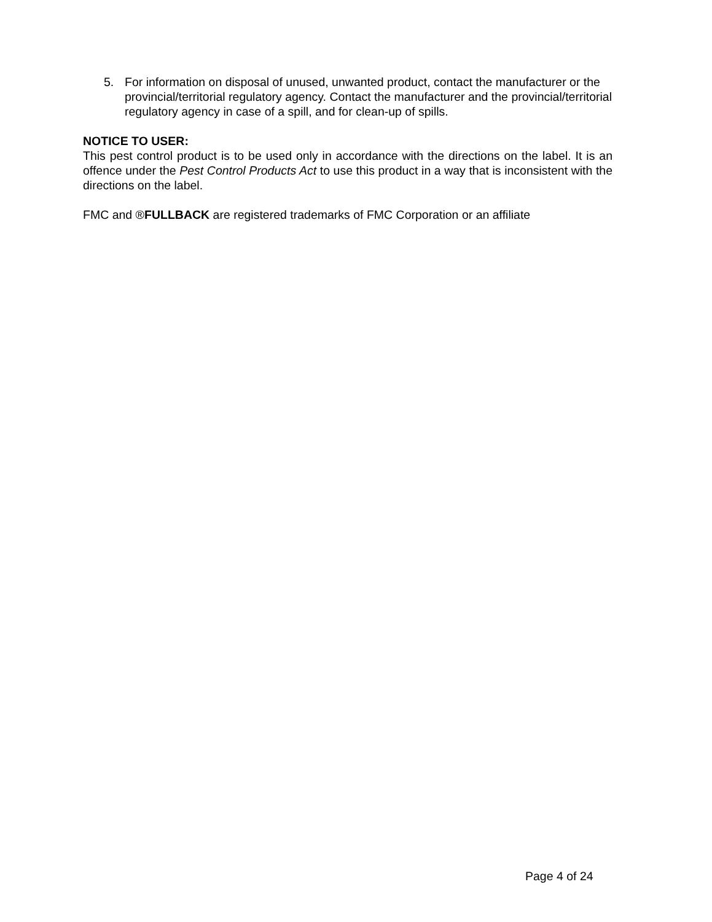5. For information on disposal of unused, unwanted product, contact the manufacturer or the provincial/territorial regulatory agency. Contact the manufacturer and the provincial/territorial regulatory agency in case of a spill, and for clean-up of spills.
NOTICE TO USER:
This pest control product is to be used only in accordance with the directions on the label. It is an offence under the Pest Control Products Act to use this product in a way that is inconsistent with the directions on the label.
FMC and ®FULLBACK are registered trademarks of FMC Corporation or an affiliate
Page 4 of 24